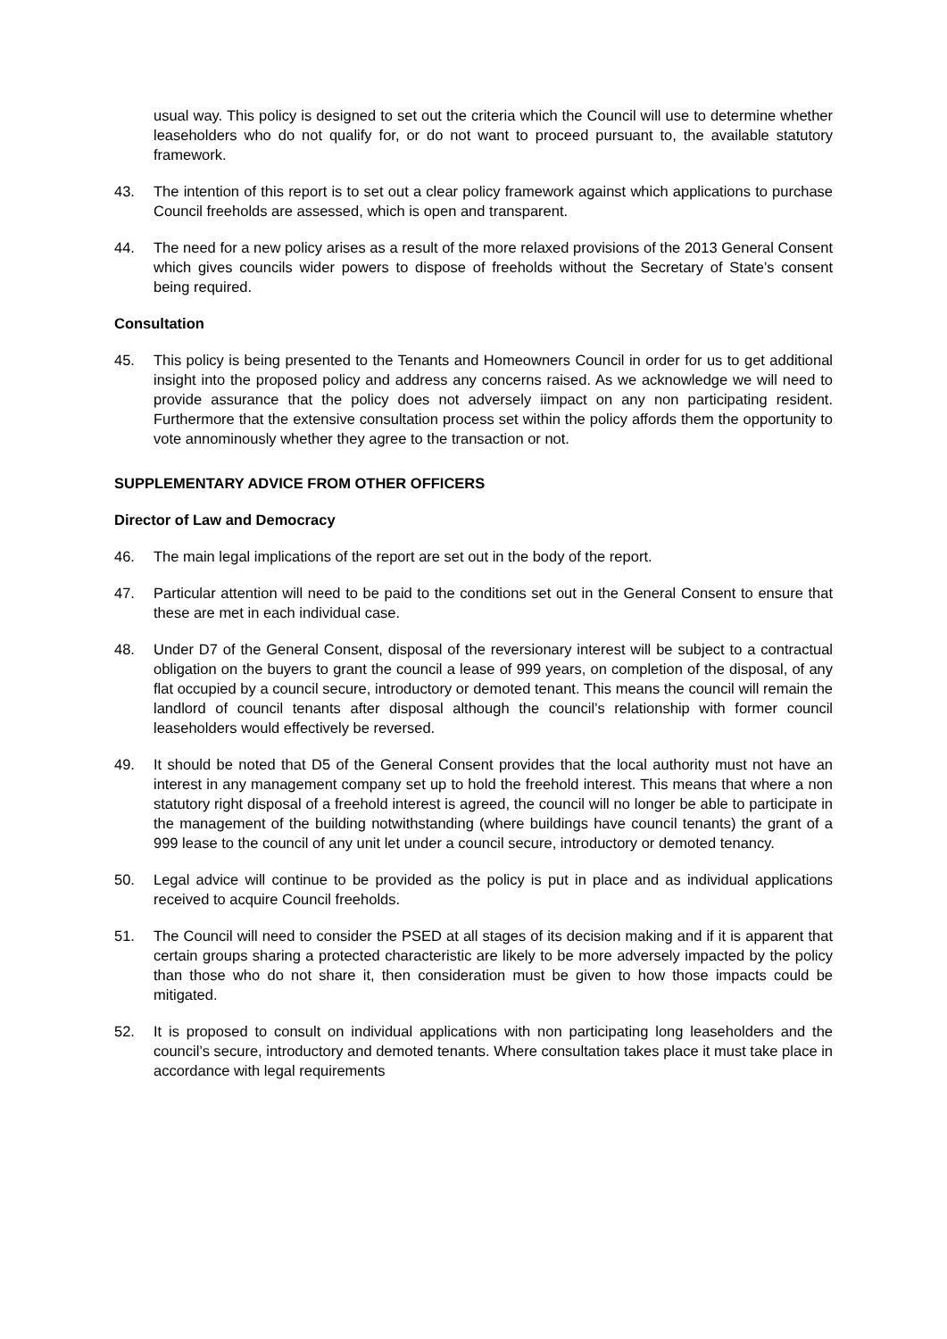usual way. This policy is designed to set out the criteria which the Council will use to determine whether leaseholders who do not qualify for, or do not want to proceed pursuant to, the available statutory framework.
43. The intention of this report is to set out a clear policy framework against which applications to purchase Council freeholds are assessed, which is open and transparent.
44. The need for a new policy arises as a result of the more relaxed provisions of the 2013 General Consent which gives councils wider powers to dispose of freeholds without the Secretary of State’s consent being required.
Consultation
45. This policy is being presented to the Tenants and Homeowners Council in order for us to get additional insight into the proposed policy and address any concerns raised. As we acknowledge we will need to provide assurance that the policy does not adversely iimpact on any non participating resident. Furthermore that the extensive consultation process set within the policy affords them the opportunity to vote annominously whether they agree to the transaction or not.
SUPPLEMENTARY ADVICE FROM OTHER OFFICERS
Director of Law and Democracy
46. The main legal implications of the report are set out in the body of the report.
47. Particular attention will need to be paid to the conditions set out in the General Consent to ensure that these are met in each individual case.
48. Under D7 of the General Consent, disposal of the reversionary interest will be subject to a contractual obligation on the buyers to grant the council a lease of 999 years, on completion of the disposal, of any flat occupied by a council secure, introductory or demoted tenant. This means the council will remain the landlord of council tenants after disposal although the council’s relationship with former council leaseholders would effectively be reversed.
49. It should be noted that D5 of the General Consent provides that the local authority must not have an interest in any management company set up to hold the freehold interest. This means that where a non statutory right disposal of a freehold interest is agreed, the council will no longer be able to participate in the management of the building notwithstanding (where buildings have council tenants) the grant of a 999 lease to the council of any unit let under a council secure, introductory or demoted tenancy.
50. Legal advice will continue to be provided as the policy is put in place and as individual applications received to acquire Council freeholds.
51. The Council will need to consider the PSED at all stages of its decision making and if it is apparent that certain groups sharing a protected characteristic are likely to be more adversely impacted by the policy than those who do not share it, then consideration must be given to how those impacts could be mitigated.
52. It is proposed to consult on individual applications with non participating long leaseholders and the council’s secure, introductory and demoted tenants. Where consultation takes place it must take place in accordance with legal requirements